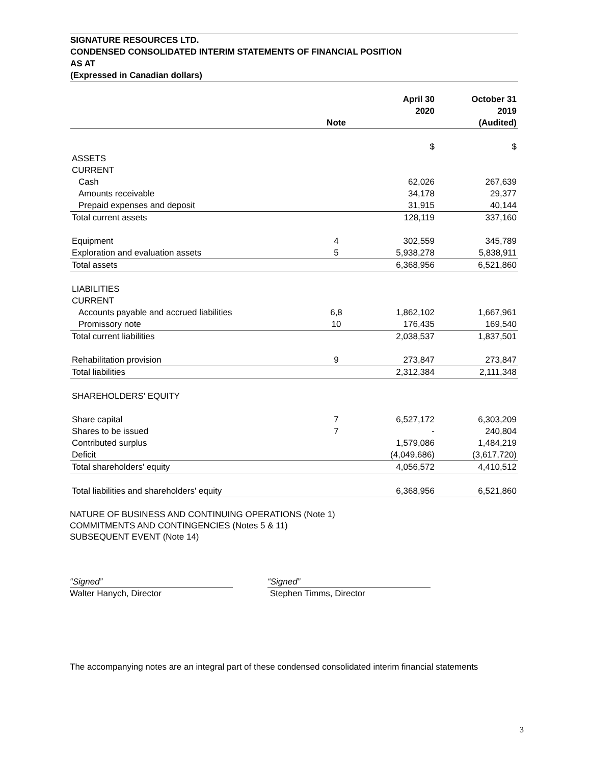SIGNATURE RESOURCES LTD.
CONDENSED CONSOLIDATED INTERIM STATEMENTS OF FINANCIAL POSITION
AS AT
(Expressed in Canadian dollars)
| | Note | April 30 2020 | October 31 2019 (Audited) |
| --- | --- | --- | --- |
| | | $ | $ |
| ASSETS | | | |
| CURRENT | | | |
| Cash | | 62,026 | 267,639 |
| Amounts receivable | | 34,178 | 29,377 |
| Prepaid expenses and deposit | | 31,915 | 40,144 |
| Total current assets | | 128,119 | 337,160 |
| Equipment | 4 | 302,559 | 345,789 |
| Exploration and evaluation assets | 5 | 5,938,278 | 5,838,911 |
| Total assets | | 6,368,956 | 6,521,860 |
| LIABILITIES | | | |
| CURRENT | | | |
| Accounts payable and accrued liabilities | 6,8 | 1,862,102 | 1,667,961 |
| Promissory note | 10 | 176,435 | 169,540 |
| Total current liabilities | | 2,038,537 | 1,837,501 |
| Rehabilitation provision | 9 | 273,847 | 273,847 |
| Total liabilities | | 2,312,384 | 2,111,348 |
| SHAREHOLDERS’ EQUITY | | | |
| Share capital | 7 | 6,527,172 | 6,303,209 |
| Shares to be issued | 7 | - | 240,804 |
| Contributed surplus | | 1,579,086 | 1,484,219 |
| Deficit | | (4,049,686) | (3,617,720) |
| Total shareholders' equity | | 4,056,572 | 4,410,512 |
| Total liabilities and shareholders' equity | | 6,368,956 | 6,521,860 |
NATURE OF BUSINESS AND CONTINUING OPERATIONS (Note 1)
COMMITMENTS AND CONTINGENCIES (Notes 5 & 11)
SUBSEQUENT EVENT (Note 14)
“Signed”
Walter Hanych, Director
“Signed”
Stephen Timms, Director
The accompanying notes are an integral part of these condensed consolidated interim financial statements
3